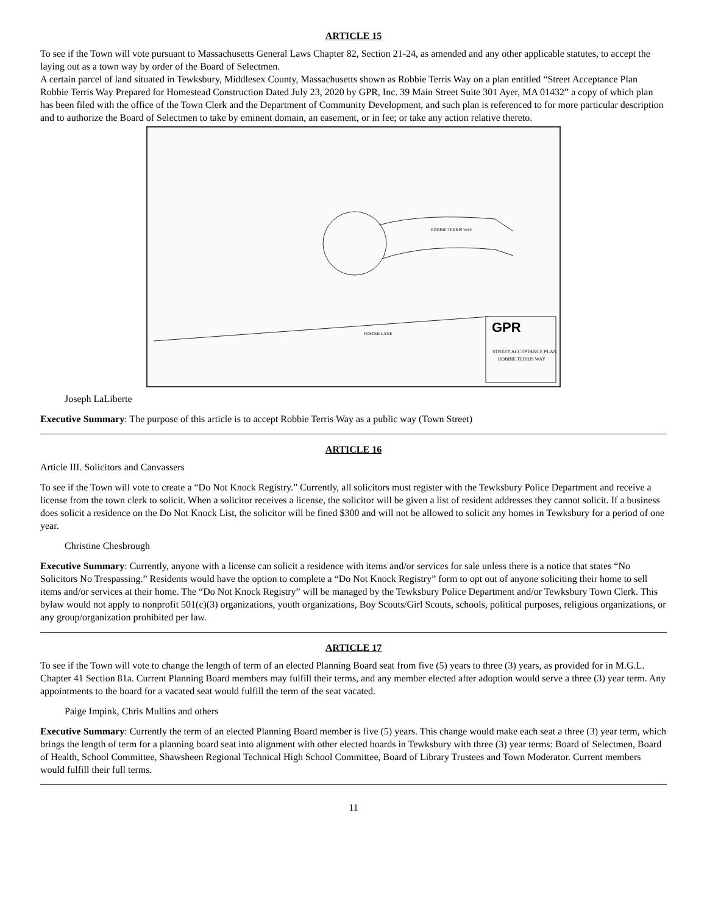ARTICLE 15
To see if the Town will vote pursuant to Massachusetts General Laws Chapter 82, Section 21-24, as amended and any other applicable statutes, to accept the laying out as a town way by order of the Board of Selectmen.
A certain parcel of land situated in Tewksbury, Middlesex County, Massachusetts shown as Robbie Terris Way on a plan entitled “Street Acceptance Plan Robbie Terris Way Prepared for Homestead Construction Dated July 23, 2020 by GPR, Inc. 39 Main Street Suite 301 Ayer, MA 01432” a copy of which plan has been filed with the office of the Town Clerk and the Department of Community Development, and such plan is referenced to for more particular description and to authorize the Board of Selectmen to take by eminent domain, an easement, or in fee; or take any action relative thereto.
GPR
STREET ACCEPTANCE PLAN
ROBBIE TERRIS WAY
ROBBIE TERRIS WAY
FOSTER LANE
Joseph LaLiberte
Executive Summary: The purpose of this article is to accept Robbie Terris Way as a public way (Town Street)
ARTICLE 16
Article III. Solicitors and Canvassers
To see if the Town will vote to create a “Do Not Knock Registry.” Currently, all solicitors must register with the Tewksbury Police Department and receive a license from the town clerk to solicit. When a solicitor receives a license, the solicitor will be given a list of resident addresses they cannot solicit. If a business does solicit a residence on the Do Not Knock List, the solicitor will be fined $300 and will not be allowed to solicit any homes in Tewksbury for a period of one year.
Christine Chesbrough
Executive Summary: Currently, anyone with a license can solicit a residence with items and/or services for sale unless there is a notice that states “No Solicitors No Trespassing.” Residents would have the option to complete a “Do Not Knock Registry” form to opt out of anyone soliciting their home to sell items and/or services at their home. The “Do Not Knock Registry” will be managed by the Tewksbury Police Department and/or Tewksbury Town Clerk. This bylaw would not apply to nonprofit 501(c)(3) organizations, youth organizations, Boy Scouts/Girl Scouts, schools, political purposes, religious organizations, or any group/organization prohibited per law.
ARTICLE 17
To see if the Town will vote to change the length of term of an elected Planning Board seat from five (5) years to three (3) years, as provided for in M.G.L. Chapter 41 Section 81a. Current Planning Board members may fulfill their terms, and any member elected after adoption would serve a three (3) year term. Any appointments to the board for a vacated seat would fulfill the term of the seat vacated.
Paige Impink, Chris Mullins and others
Executive Summary: Currently the term of an elected Planning Board member is five (5) years. This change would make each seat a three (3) year term, which brings the length of term for a planning board seat into alignment with other elected boards in Tewksbury with three (3) year terms: Board of Selectmen, Board of Health, School Committee, Shawsheen Regional Technical High School Committee, Board of Library Trustees and Town Moderator. Current members would fulfill their full terms.
11